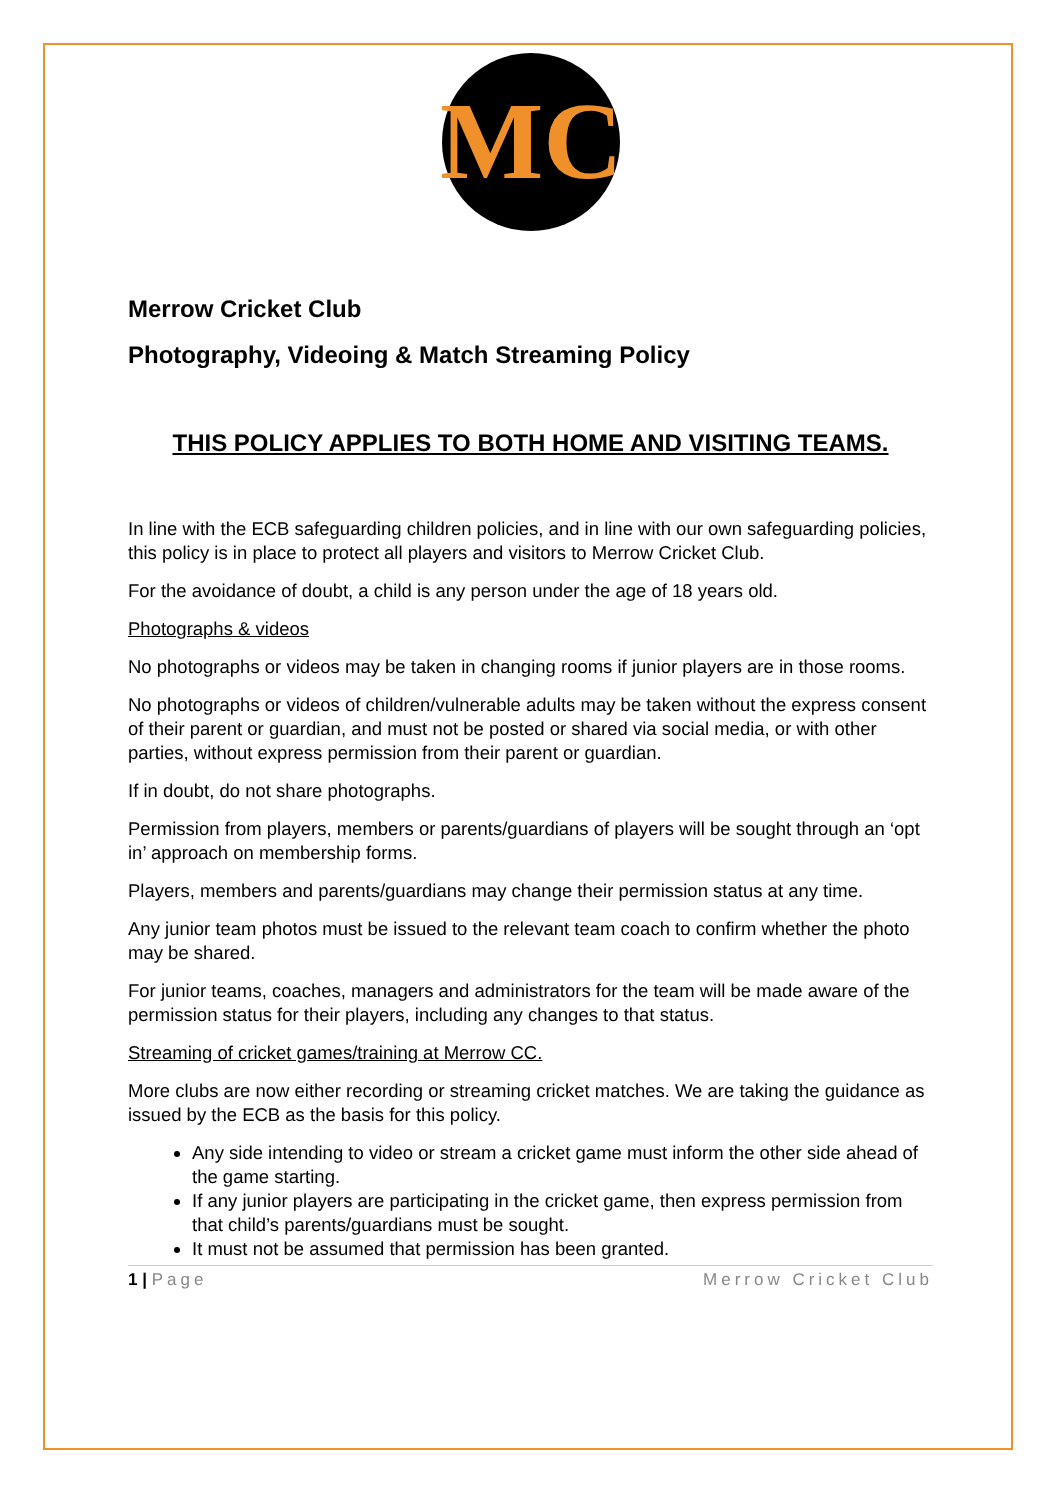MC
Merrow Cricket Club
Photography, Videoing & Match Streaming Policy
THIS POLICY APPLIES TO BOTH HOME AND VISITING TEAMS.
In line with the ECB safeguarding children policies, and in line with our own safeguarding policies, this policy is in place to protect all players and visitors to Merrow Cricket Club.
For the avoidance of doubt, a child is any person under the age of 18 years old.
Photographs & videos
No photographs or videos may be taken in changing rooms if junior players are in those rooms.
No photographs or videos of children/vulnerable adults may be taken without the express consent of their parent or guardian, and must not be posted or shared via social media, or with other parties, without express permission from their parent or guardian.
If in doubt, do not share photographs.
Permission from players, members or parents/guardians of players will be sought through an ‘opt in’ approach on membership forms.
Players, members and parents/guardians may change their permission status at any time.
Any junior team photos must be issued to the relevant team coach to confirm whether the photo may be shared.
For junior teams, coaches, managers and administrators for the team will be made aware of the permission status for their players, including any changes to that status.
Streaming of cricket games/training at Merrow CC.
More clubs are now either recording or streaming cricket matches. We are taking the guidance as issued by the ECB as the basis for this policy.
Any side intending to video or stream a cricket game must inform the other side ahead of the game starting.
If any junior players are participating in the cricket game, then express permission from that child’s parents/guardians must be sought.
It must not be assumed that permission has been granted.
1 | Page Merrow Cricket Club